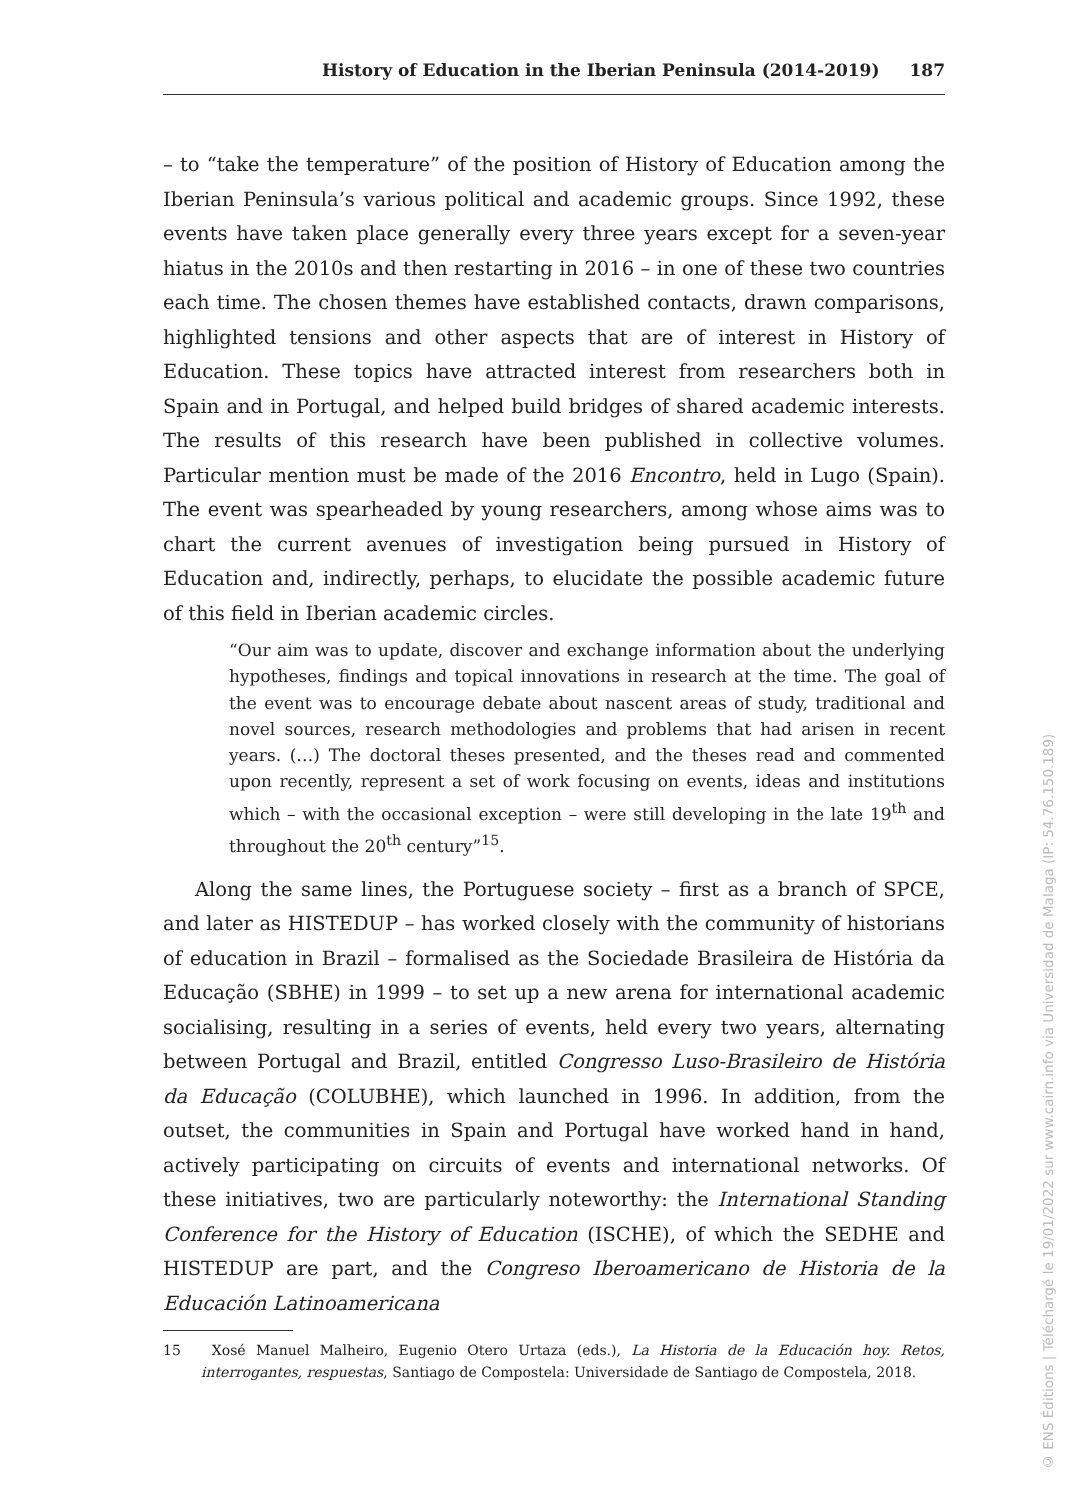History of Education in the Iberian Peninsula (2014-2019) 187
– to “take the temperature” of the position of History of Education among the Iberian Peninsula’s various political and academic groups. Since 1992, these events have taken place generally every three years except for a seven-year hiatus in the 2010s and then restarting in 2016 – in one of these two countries each time. The chosen themes have established contacts, drawn comparisons, highlighted tensions and other aspects that are of interest in History of Education. These topics have attracted interest from researchers both in Spain and in Portugal, and helped build bridges of shared academic interests. The results of this research have been published in collective volumes. Particular mention must be made of the 2016 Encontro, held in Lugo (Spain). The event was spearheaded by young researchers, among whose aims was to chart the current avenues of investigation being pursued in History of Education and, indirectly, perhaps, to elucidate the possible academic future of this field in Iberian academic circles.
“Our aim was to update, discover and exchange information about the underlying hypotheses, findings and topical innovations in research at the time. The goal of the event was to encourage debate about nascent areas of study, traditional and novel sources, research methodologies and problems that had arisen in recent years. (…) The doctoral theses presented, and the theses read and commented upon recently, represent a set of work focusing on events, ideas and institutions which – with the occasional exception – were still developing in the late 19<sup>th</sup> and throughout the 20<sup>th</sup> century”<sup>15</sup>.
Along the same lines, the Portuguese society – first as a branch of SPCE, and later as HISTEDUP – has worked closely with the community of historians of education in Brazil – formalised as the Sociedade Brasileira de História da Educação (SBHE) in 1999 – to set up a new arena for international academic socialising, resulting in a series of events, held every two years, alternating between Portugal and Brazil, entitled Congresso Luso-Brasileiro de História da Educação (COLUBHE), which launched in 1996. In addition, from the outset, the communities in Spain and Portugal have worked hand in hand, actively participating on circuits of events and international networks. Of these initiatives, two are particularly noteworthy: the International Standing Conference for the History of Education (ISCHE), of which the SEDHE and HISTEDUP are part, and the Congreso Iberoamericano de Historia de la Educación Latinoamericana
15 Xosé Manuel Malheiro, Eugenio Otero Urtaza (eds.), La Historia de la Educación hoy. Retos, interrogantes, respuestas, Santiago de Compostela: Universidade de Santiago de Compostela, 2018.
© ENS Éditions | Téléchargé le 19/01/2022 sur www.cairn.info via Universidad de Malaga (IP: 54.76.150.189)